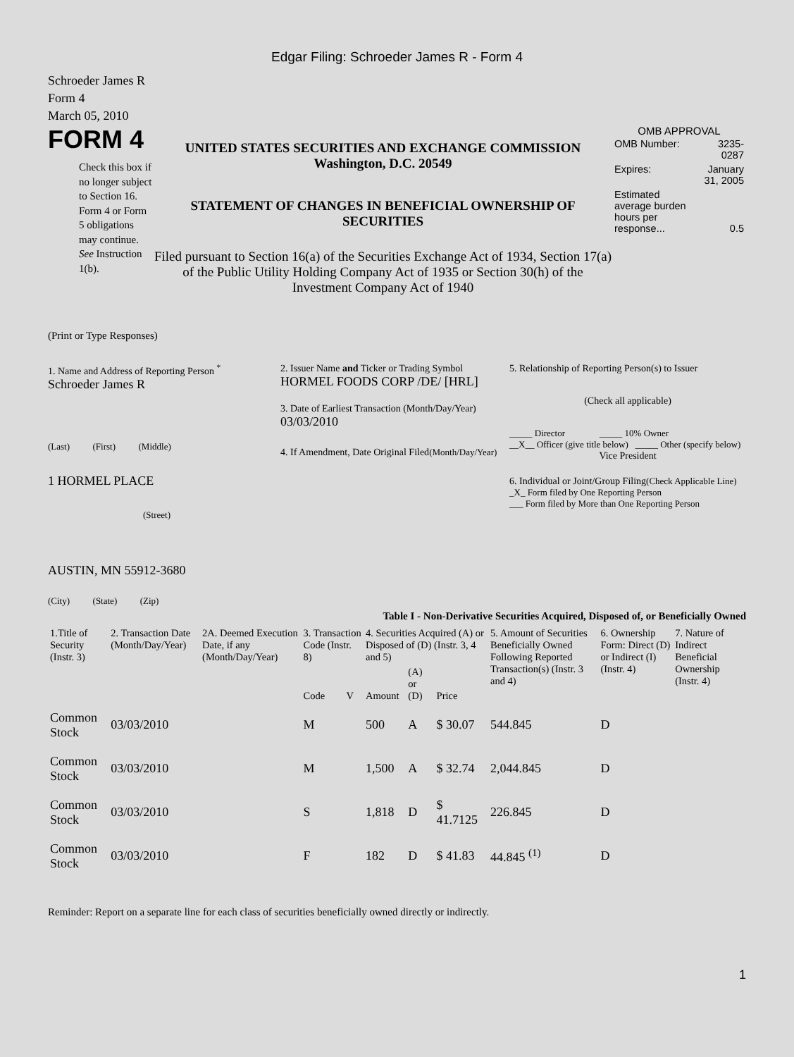Edgar Filing: Schroeder James R - Form 4
Schroeder James R
Form 4
March 05, 2010
FORM 4
Check this box if no longer subject to Section 16. Form 4 or Form 5 obligations may continue. See Instruction 1(b).
UNITED STATES SECURITIES AND EXCHANGE COMMISSION
Washington, D.C. 20549
STATEMENT OF CHANGES IN BENEFICIAL OWNERSHIP OF SECURITIES
Filed pursuant to Section 16(a) of the Securities Exchange Act of 1934, Section 17(a) of the Public Utility Holding Company Act of 1935 or Section 30(h) of the Investment Company Act of 1940
OMB APPROVAL
| OMB Number: | 3235-0287 |
| Expires: | January 31, 2005 |
| Estimated average burden hours per response... | 0.5 |
(Print or Type Responses)
1. Name and Address of Reporting Person <sup>*</sup>
Schroeder James R
(Last) (First) (Middle)
1 HORMEL PLACE
(Street)
AUSTIN, MN 55912-3680
(City) (State) (Zip)
2. Issuer Name and Ticker or Trading Symbol
HORMEL FOODS CORP /DE/ [HRL]
3. Date of Earliest Transaction (Month/Day/Year)
03/03/2010
4. If Amendment, Date Original Filed(Month/Day/Year)
5. Relationship of Reporting Person(s) to Issuer
(Check all applicable)
_____ Director _____ 10% Owner
__X__ Officer (give title below) _____ Other (specify below)
Vice President
6. Individual or Joint/Group Filing(Check Applicable Line)
_X_ Form filed by One Reporting Person
___ Form filed by More than One Reporting Person
Table I - Non-Derivative Securities Acquired, Disposed of, or Beneficially Owned
| 1.Title of Security (Instr. 3) | 2. Transaction Date (Month/Day/Year) | 2A. Deemed Execution Date, if any (Month/Day/Year) | 3. Transaction Code (Instr. 8) | | 4. Securities Acquired (A) or Disposed of (D) (Instr. 3, 4 and 5) | | | 5. Amount of Securities Beneficially Owned Following Reported Transaction(s) (Instr. 3 and 4) | 6. Ownership Form: Direct (D) or Indirect (I) (Instr. 4) | 7. Nature of Indirect Beneficial Ownership (Instr. 4) |
| --- | --- | --- | --- | --- | --- | --- | --- | --- | --- | --- |
| | | | Code | V | Amount | (A) or (D) | Price | | | |
| Common Stock | 03/03/2010 | | M | | 500 | A | $ 30.07 | 544.845 | D | |
| Common Stock | 03/03/2010 | | M | | 1,500 | A | $ 32.74 | 2,044.845 | D | |
| Common Stock | 03/03/2010 | | S | | 1,818 | D | $ 41.7125 | 226.845 | D | |
| Common Stock | 03/03/2010 | | F | | 182 | D | $ 41.83 | 44.845 <sup>(1)</sup> | D | |
Reminder: Report on a separate line for each class of securities beneficially owned directly or indirectly.
1